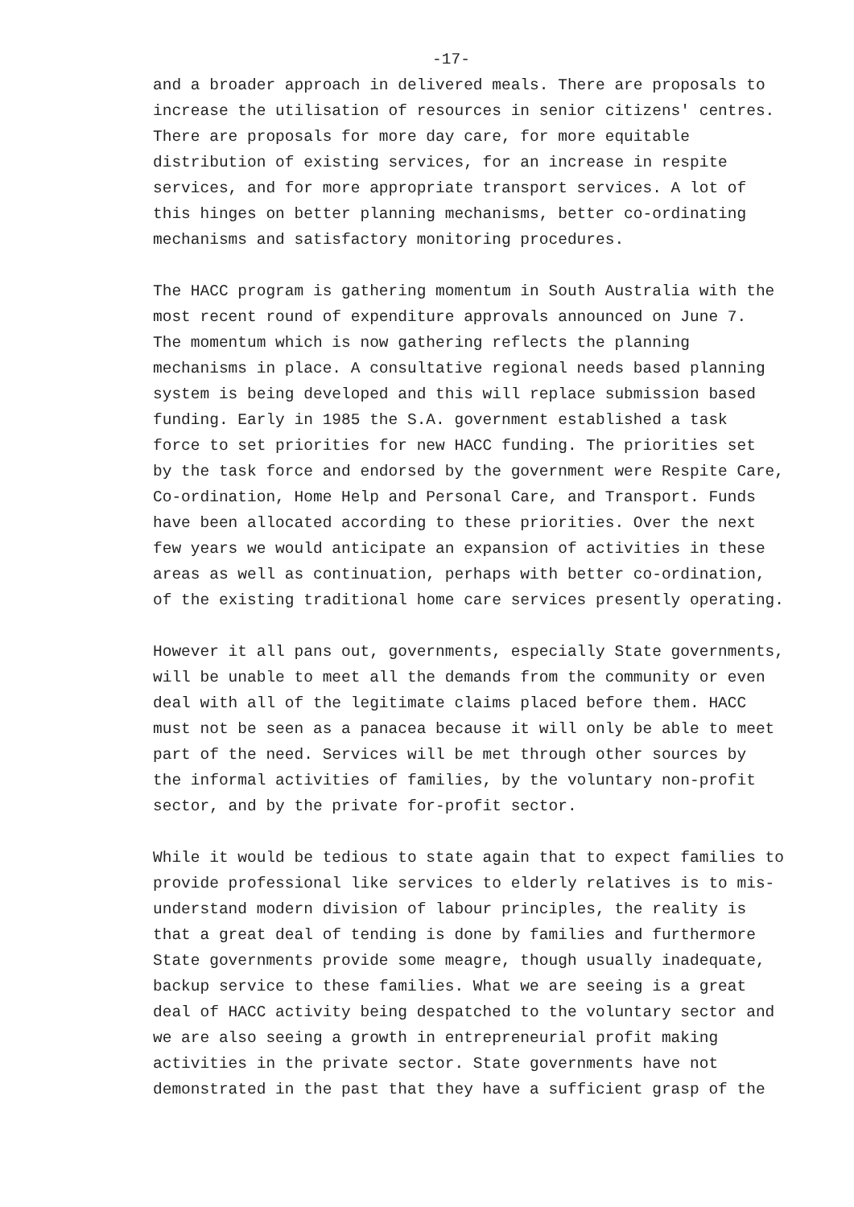-17-
and a broader approach in delivered meals. There are proposals to increase the utilisation of resources in senior citizens' centres. There are proposals for more day care, for more equitable distribution of existing services, for an increase in respite services, and for more appropriate transport services. A lot of this hinges on better planning mechanisms, better co-ordinating mechanisms and satisfactory monitoring procedures.
The HACC program is gathering momentum in South Australia with the most recent round of expenditure approvals announced on June 7. The momentum which is now gathering reflects the planning mechanisms in place. A consultative regional needs based planning system is being developed and this will replace submission based funding. Early in 1985 the S.A. government established a task force to set priorities for new HACC funding. The priorities set by the task force and endorsed by the government were Respite Care, Co-ordination, Home Help and Personal Care, and Transport. Funds have been allocated according to these priorities. Over the next few years we would anticipate an expansion of activities in these areas as well as continuation, perhaps with better co-ordination, of the existing traditional home care services presently operating.
However it all pans out, governments, especially State governments, will be unable to meet all the demands from the community or even deal with all of the legitimate claims placed before them. HACC must not be seen as a panacea because it will only be able to meet part of the need. Services will be met through other sources by the informal activities of families, by the voluntary non-profit sector, and by the private for-profit sector.
While it would be tedious to state again that to expect families to provide professional like services to elderly relatives is to mis- understand modern division of labour principles, the reality is that a great deal of tending is done by families and furthermore State governments provide some meagre, though usually inadequate, backup service to these families. What we are seeing is a great deal of HACC activity being despatched to the voluntary sector and we are also seeing a growth in entrepreneurial profit making activities in the private sector. State governments have not demonstrated in the past that they have a sufficient grasp of the